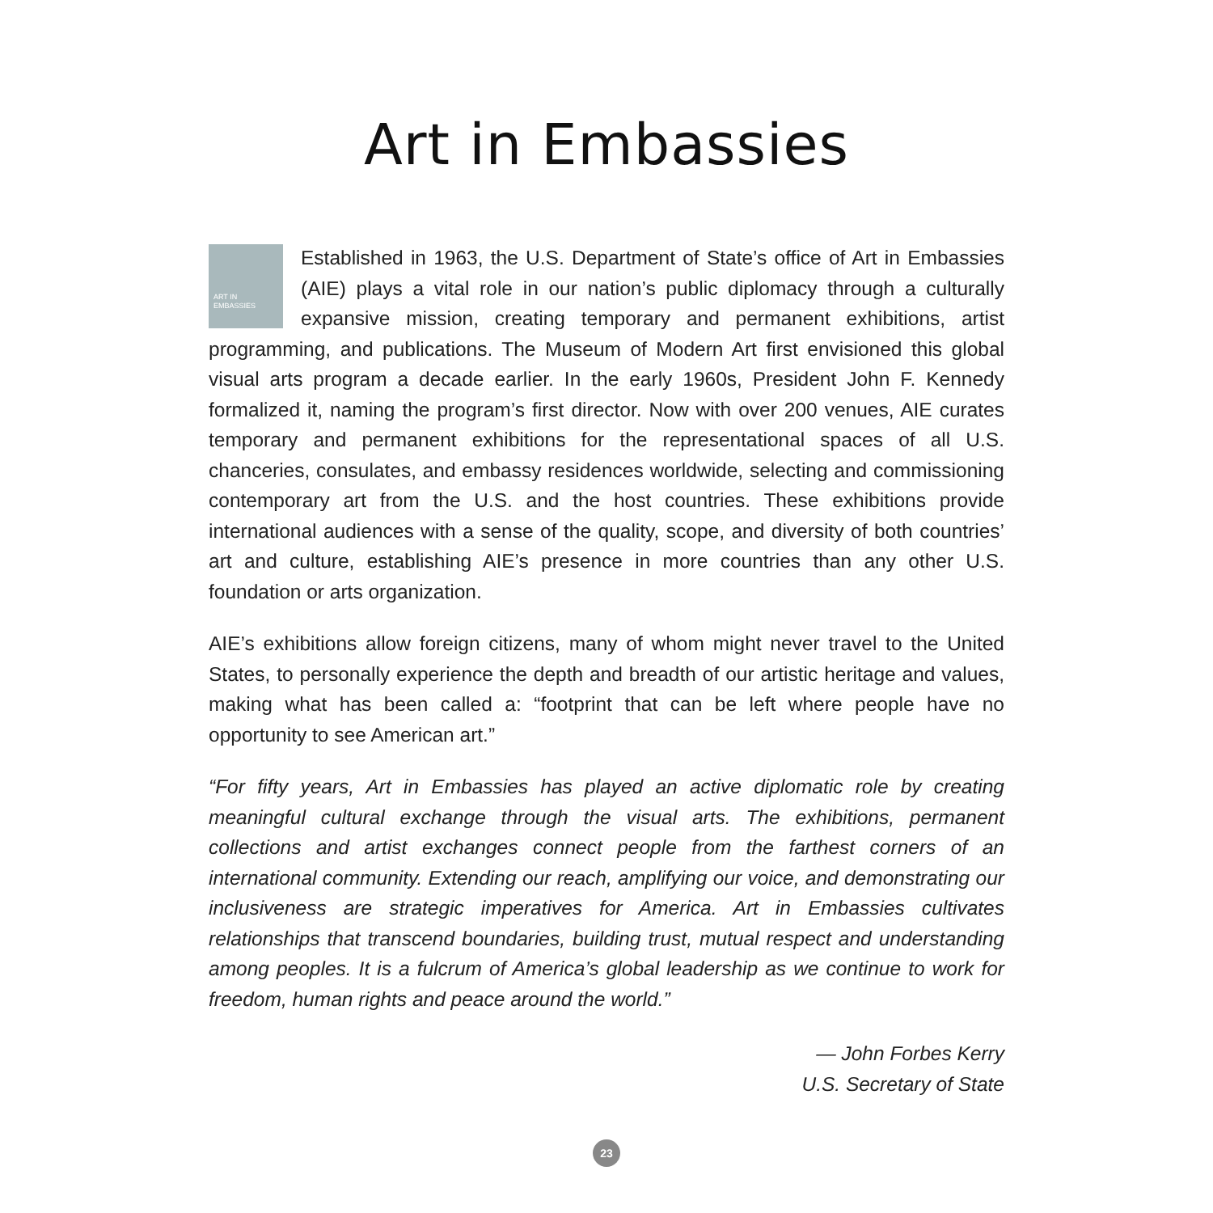Art in Embassies
ART IN
EMBASSIES Established in 1963, the U.S. Department of State’s office of Art in Embassies (AIE) plays a vital role in our nation’s public diplomacy through a culturally expansive mission, creating temporary and permanent exhibitions, artist programming, and publications. The Museum of Modern Art first envisioned this global visual arts program a decade earlier. In the early 1960s, President John F. Kennedy formalized it, naming the program’s first director. Now with over 200 venues, AIE curates temporary and permanent exhibitions for the representational spaces of all U.S. chanceries, consulates, and embassy residences worldwide, selecting and commissioning contemporary art from the U.S. and the host countries. These exhibitions provide international audiences with a sense of the quality, scope, and diversity of both countries’ art and culture, establishing AIE’s presence in more countries than any other U.S. foundation or arts organization.
AIE’s exhibitions allow foreign citizens, many of whom might never travel to the United States, to personally experience the depth and breadth of our artistic heritage and values, making what has been called a: “footprint that can be left where people have no opportunity to see American art.”
“For fifty years, Art in Embassies has played an active diplomatic role by creating meaningful cultural exchange through the visual arts. The exhibitions, permanent collections and artist exchanges connect people from the farthest corners of an international community. Extending our reach, amplifying our voice, and demonstrating our inclusiveness are strategic imperatives for America. Art in Embassies cultivates relationships that transcend boundaries, building trust, mutual respect and understanding among peoples. It is a fulcrum of America’s global leadership as we continue to work for freedom, human rights and peace around the world.”
— John Forbes Kerry
U.S. Secretary of State
23